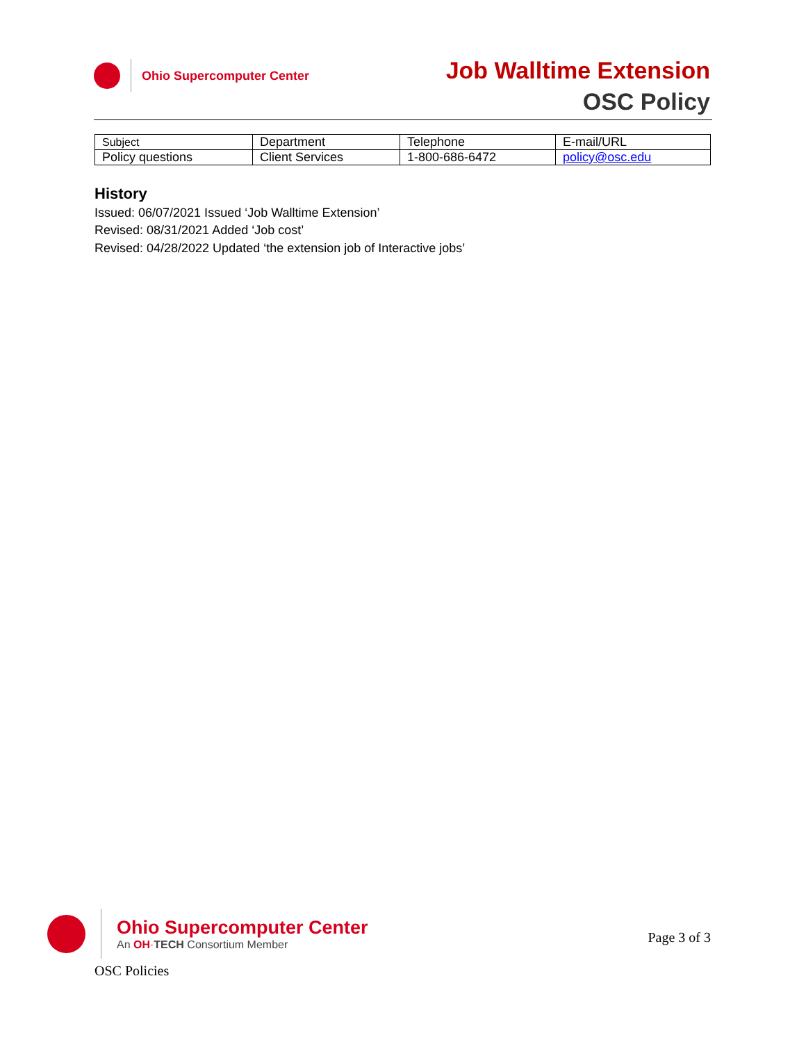Ohio Supercomputer Center Job Walltime Extension
OSC Policy
| Subject | Department | Telephone | E-mail/URL |
| --- | --- | --- | --- |
| Policy questions | Client Services | 1-800-686-6472 | policy@osc.edu |
History
Issued: 06/07/2021 Issued ‘Job Walltime Extension’
Revised: 08/31/2021 Added ‘Job cost’
Revised: 04/28/2022 Updated ‘the extension job of Interactive jobs’
Ohio Supercomputer Center
An OH·TECH Consortium Member
Page 3 of 3
OSC Policies